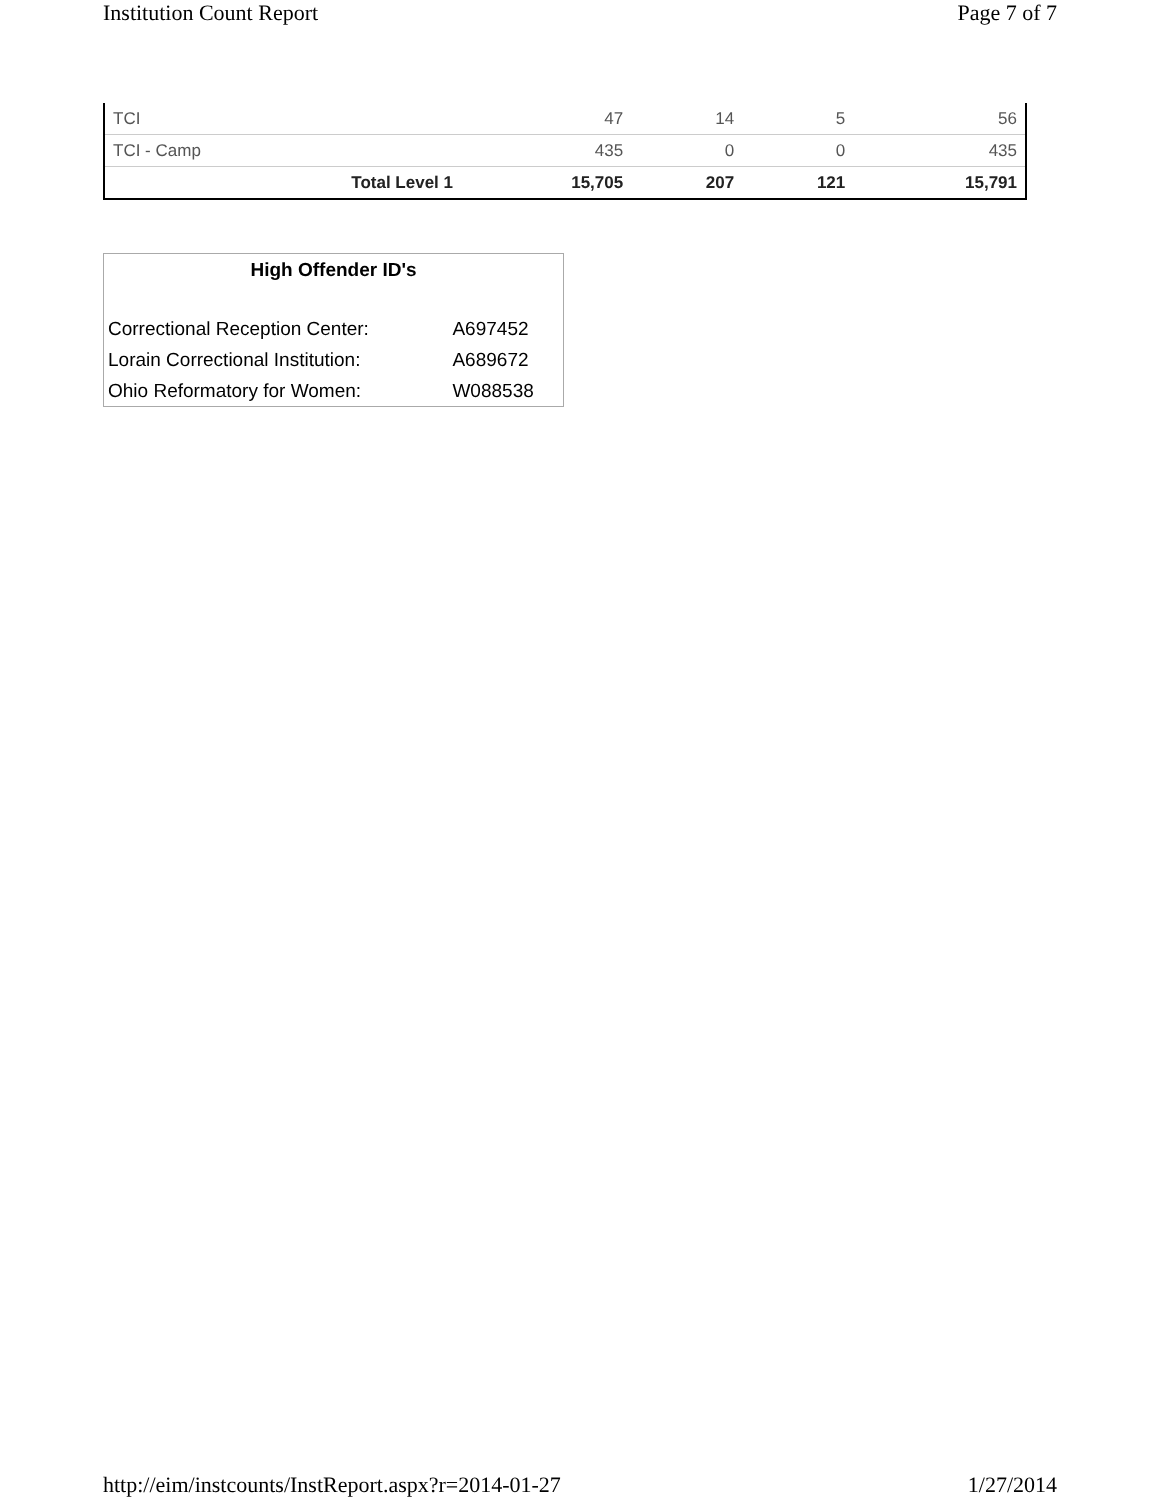Institution Count Report Page 7 of 7
| TCI | 47 | 14 | 5 | 56 |
| TCI - Camp | 435 | 0 | 0 | 435 |
| Total Level 1 | 15,705 | 207 | 121 | 15,791 |
| High Offender ID's | |
| --- | --- |
| Correctional Reception Center: | A697452 |
| Lorain Correctional Institution: | A689672 |
| Ohio Reformatory for Women: | W088538 |
http://eim/instcounts/InstReport.aspx?r=2014-01-27 1/27/2014